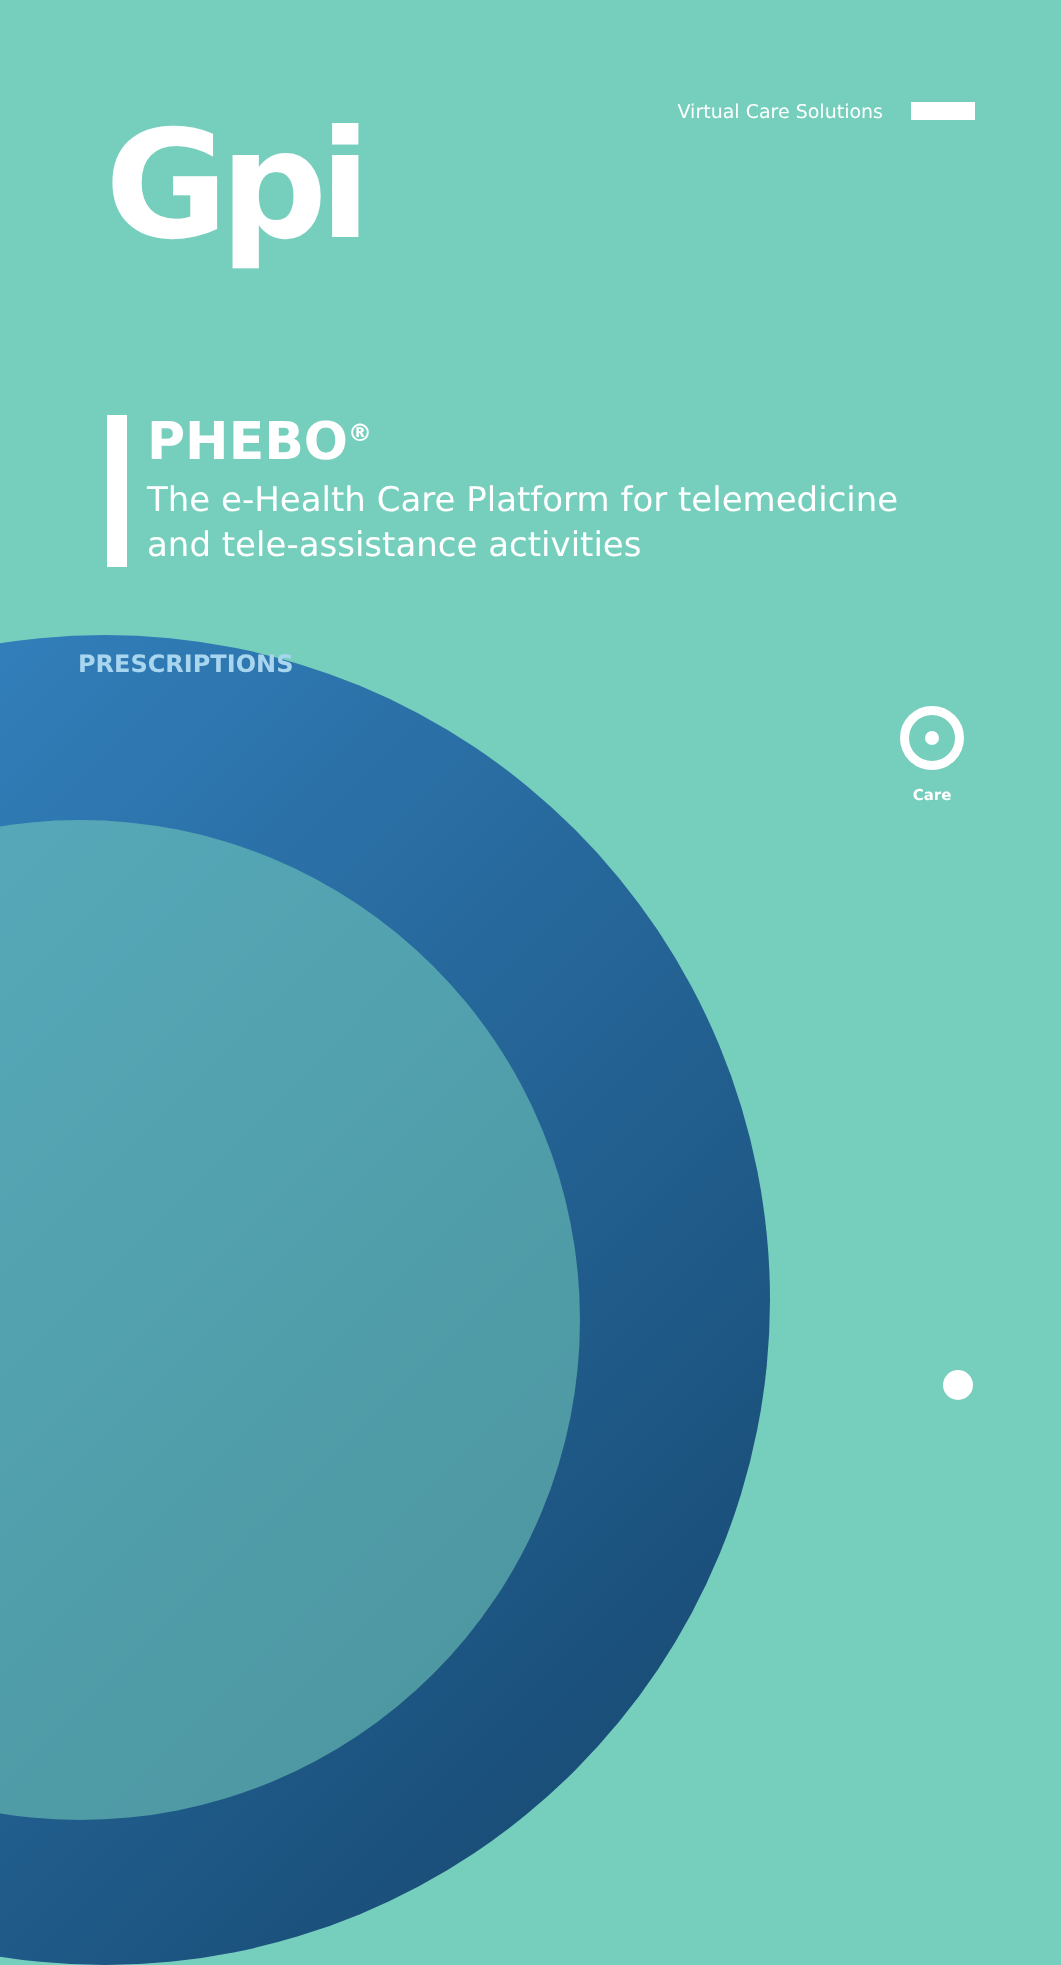Virtual Care Solutions Gpi
PHEBO<sup>®</sup>
The e-Health Care Platform for telemedicine
and tele-assistance activities
PRESCRIPTIONS
Care